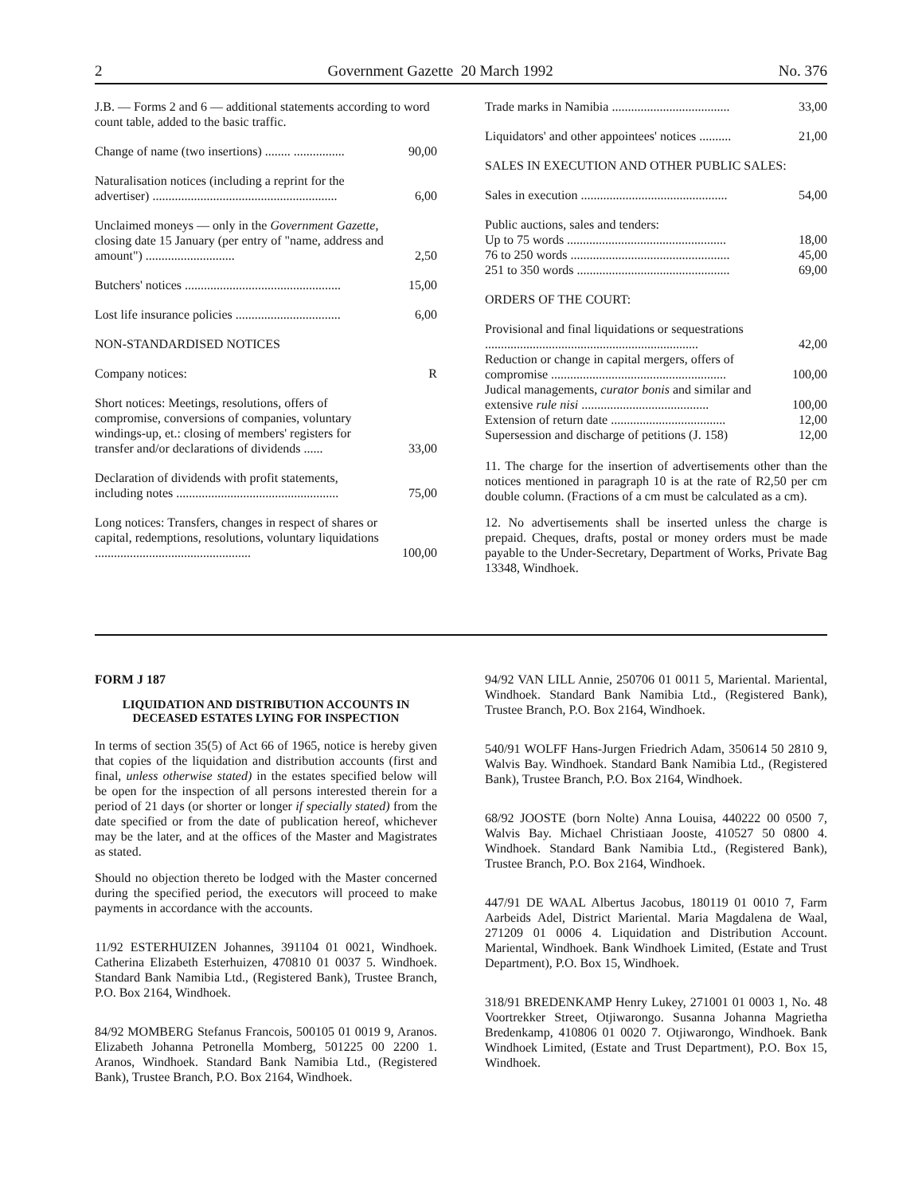2 Government Gazette 20 March 1992 No. 376
| J.B. — Forms 2 and 6 — additional statements according to word count table, added to the basic traffic. | |
| Change of name (two insertions) ........ ................ | 90,00 |
| Naturalisation notices (including a reprint for the advertiser) .......................................................... | 6,00 |
| Unclaimed moneys — only in the Government Gazette , closing date 15 January (per entry of "name, address and amount") ............................ | 2,50 |
| Butchers' notices ................................................. | 15,00 |
| Lost life insurance policies ................................. | 6,00 |
| NON-STANDARDISED NOTICES | |
| Company notices: | R |
| Short notices: Meetings, resolutions, offers of compromise, conversions of companies, voluntary windings-up, et.: closing of members' registers for transfer and/or declarations of dividends ...... | 33,00 |
| Declaration of dividends with profit statements, including notes ................................................... | 75,00 |
| Long notices: Transfers, changes in respect of shares or capital, redemptions, resolutions, voluntary liquidations ................................................. | 100,00 |
| Trade marks in Namibia ..................................... | 33,00 |
| Liquidators' and other appointees' notices .......... | 21,00 |
| SALES IN EXECUTION AND OTHER PUBLIC SALES: | |
| Sales in execution .............................................. | 54,00 |
| Public auctions, sales and tenders: | |
| Up to 75 words .................................................. | 18,00 |
| 76 to 250 words .................................................. | 45,00 |
| 251 to 350 words ................................................ | 69,00 |
| ORDERS OF THE COURT: | |
| Provisional and final liquidations or sequestrations ................................................................... | 42,00 |
| Reduction or change in capital mergers, offers of compromise ....................................................... | 100,00 |
| Judical managements, curator bonis and similar and extensive rule nisi ........................................ | 100,00 |
| Extension of return date .................................... | 12,00 |
| Supersession and discharge of petitions (J. 158) | 12,00 |
11. The charge for the insertion of advertisements other than the notices mentioned in paragraph 10 is at the rate of R2,50 per cm double column. (Fractions of a cm must be calculated as a cm).
12. No advertisements shall be inserted unless the charge is prepaid. Cheques, drafts, postal or money orders must be made payable to the Under-Secretary, Department of Works, Private Bag 13348, Windhoek.
FORM J 187
LIQUIDATION AND DISTRIBUTION ACCOUNTS IN DECEASED ESTATES LYING FOR INSPECTION
In terms of section 35(5) of Act 66 of 1965, notice is hereby given that copies of the liquidation and distribution accounts (first and final, unless otherwise stated) in the estates specified below will be open for the inspection of all persons interested therein for a period of 21 days (or shorter or longer if specially stated) from the date specified or from the date of publication hereof, whichever may be the later, and at the offices of the Master and Magistrates as stated.
Should no objection thereto be lodged with the Master concerned during the specified period, the executors will proceed to make payments in accordance with the accounts.
11/92 ESTERHUIZEN Johannes, 391104 01 0021, Windhoek. Catherina Elizabeth Esterhuizen, 470810 01 0037 5. Windhoek. Standard Bank Namibia Ltd., (Registered Bank), Trustee Branch, P.O. Box 2164, Windhoek.
84/92 MOMBERG Stefanus Francois, 500105 01 0019 9, Aranos. Elizabeth Johanna Petronella Momberg, 501225 00 2200 1. Aranos, Windhoek. Standard Bank Namibia Ltd., (Registered Bank), Trustee Branch, P.O. Box 2164, Windhoek.
94/92 VAN LILL Annie, 250706 01 0011 5, Mariental. Mariental, Windhoek. Standard Bank Namibia Ltd., (Registered Bank), Trustee Branch, P.O. Box 2164, Windhoek.
540/91 WOLFF Hans-Jurgen Friedrich Adam, 350614 50 2810 9, Walvis Bay. Windhoek. Standard Bank Namibia Ltd., (Registered Bank), Trustee Branch, P.O. Box 2164, Windhoek.
68/92 JOOSTE (born Nolte) Anna Louisa, 440222 00 0500 7, Walvis Bay. Michael Christiaan Jooste, 410527 50 0800 4. Windhoek. Standard Bank Namibia Ltd., (Registered Bank), Trustee Branch, P.O. Box 2164, Windhoek.
447/91 DE WAAL Albertus Jacobus, 180119 01 0010 7, Farm Aarbeids Adel, District Mariental. Maria Magdalena de Waal, 271209 01 0006 4. Liquidation and Distribution Account. Mariental, Windhoek. Bank Windhoek Limited, (Estate and Trust Department), P.O. Box 15, Windhoek.
318/91 BREDENKAMP Henry Lukey, 271001 01 0003 1, No. 48 Voortrekker Street, Otjiwarongo. Susanna Johanna Magrietha Bredenkamp, 410806 01 0020 7. Otjiwarongo, Windhoek. Bank Windhoek Limited, (Estate and Trust Department), P.O. Box 15, Windhoek.